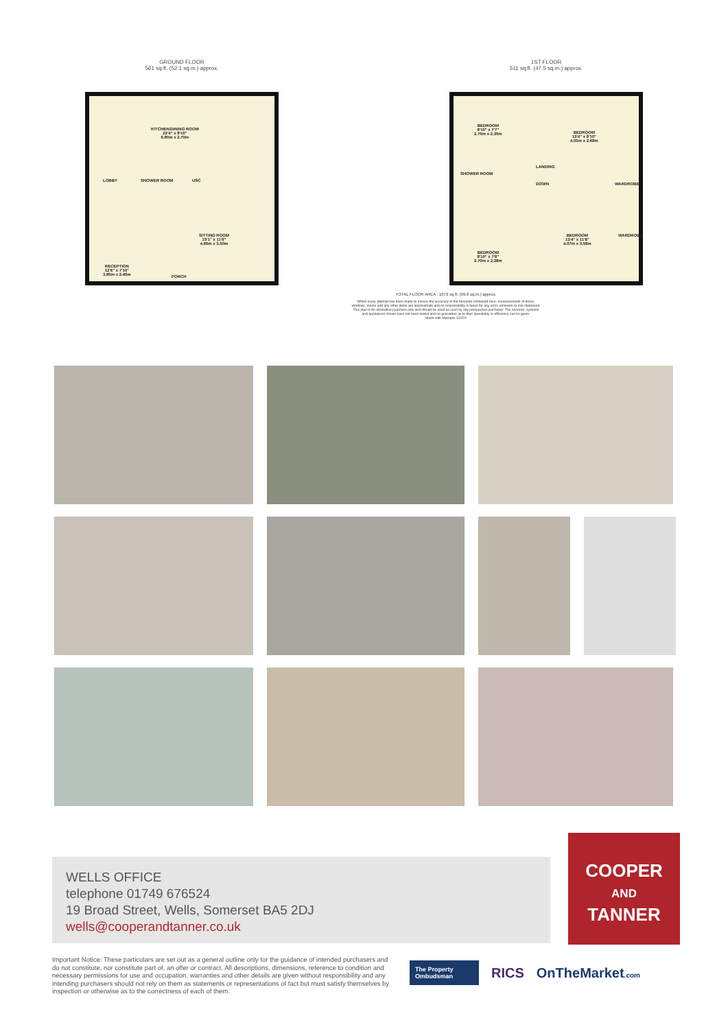GROUND FLOOR
561 sq.ft. (52.1 sq.m.) approx.
KITCHEN/DINING ROOM
22'4" x 8'10"
6.80m x 2.70m
LOBBY SHOWER ROOM USC
SITTING ROOM
15'1" x 11'6"
4.60m x 3.50m
RECEPTION
12'6" x 7'10"
3.80m x 2.40m
PORCH
1ST FLOOR
511 sq.ft. (47.5 sq.m.) approx.
BEDROOM
8'10" x 7'7"
2.70m x 2.30m
BEDROOM
13'4" x 8'10"
4.05m x 2.69m
SHOWER ROOM
LANDING
DOWN WARDROBE
BEDROOM
13'4" x 11'8"
4.07m x 3.56m
WARDROBE
BEDROOM
8'10" x 7'6"
2.70m x 2.28m
TOTAL FLOOR AREA : 1072 sq.ft. (99.6 sq.m.) approx.
Whilst every attempt has been made to ensure the accuracy of the floorplan contained here, measurements of doors, windows, rooms and any other items are approximate and no responsibility is taken for any error, omission or mis-statement. This plan is for illustrative purposes only and should be used as such by any prospective purchaser. The services, systems and appliances shown have not been tested and no guarantee as to their operability or efficiency can be given.
Made with Metropix ©2024
WELLS OFFICE
telephone 01749 676524
19 Broad Street, Wells, Somerset BA5 2DJ
wells@cooperandtanner.co.uk
COOPER
AND
TANNER
Important Notice: These particulars are set out as a general outline only for the guidance of intended purchasers and do not constitute, nor constitute part of, an offer or contract. All descriptions, dimensions, reference to condition and necessary permissions for use and occupation, warranties and other details are given without responsibility and any intending purchasers should not rely on them as statements or representations of fact but must satisfy themselves by inspection or otherwise as to the correctness of each of them.
The Property Ombudsman
RICS OnTheMarket.com